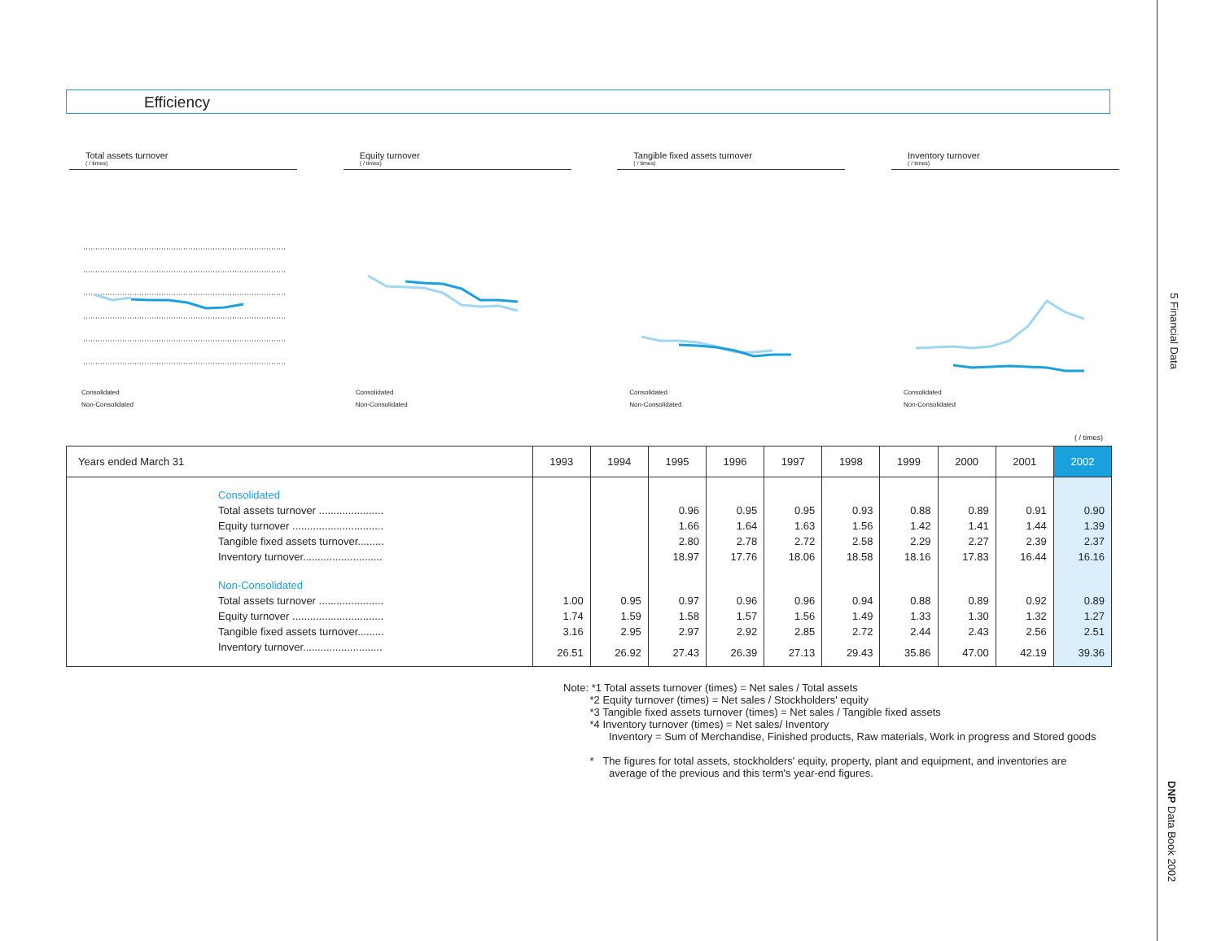5 Financial Data
DNP Data Book 2002
Efficiency
Total assets turnover
( / times)
Consolidated
Non-Consolidated
Equity turnover
( / times)
Consolidated
Non-Consolidated
Tangible fixed assets turnover
( / times)
Consolidated
Non-Consolidated
Inventory turnover
( / times)
Consolidated
Non-Consolidated
( / times)
| Years ended March 31 | 1993 | 1994 | 1995 | 1996 | 1997 | 1998 | 1999 | 2000 | 2001 | 2002 |
| --- | --- | --- | --- | --- | --- | --- | --- | --- | --- | --- |
| Consolidated | | | | | | | | | | |
| Total assets turnover ...................... | | | 0.96 | 0.95 | 0.95 | 0.93 | 0.88 | 0.89 | 0.91 | 0.90 |
| Equity turnover ............................... | | | 1.66 | 1.64 | 1.63 | 1.56 | 1.42 | 1.41 | 1.44 | 1.39 |
| Tangible fixed assets turnover......... | | | 2.80 | 2.78 | 2.72 | 2.58 | 2.29 | 2.27 | 2.39 | 2.37 |
| Inventory turnover........................... | | | 18.97 | 17.76 | 18.06 | 18.58 | 18.16 | 17.83 | 16.44 | 16.16 |
| Non-Consolidated | | | | | | | | | | |
| Total assets turnover ...................... | 1.00 | 0.95 | 0.97 | 0.96 | 0.96 | 0.94 | 0.88 | 0.89 | 0.92 | 0.89 |
| Equity turnover ............................... | 1.74 | 1.59 | 1.58 | 1.57 | 1.56 | 1.49 | 1.33 | 1.30 | 1.32 | 1.27 |
| Tangible fixed assets turnover......... | 3.16 | 2.95 | 2.97 | 2.92 | 2.85 | 2.72 | 2.44 | 2.43 | 2.56 | 2.51 |
| Inventory turnover........................... | 26.51 | 26.92 | 27.43 | 26.39 | 27.13 | 29.43 | 35.86 | 47.00 | 42.19 | 39.36 |
Note: *1 Total assets turnover (times) = Net sales / Total assets
*2 Equity turnover (times) = Net sales / Stockholders' equity
*3 Tangible fixed assets turnover (times) = Net sales / Tangible fixed assets
*4 Inventory turnover (times) = Net sales/ Inventory
Inventory = Sum of Merchandise, Finished products, Raw materials, Work in progress and Stored goods
* The figures for total assets, stockholders' equity, property, plant and equipment, and inventories are
average of the previous and this term's year-end figures.